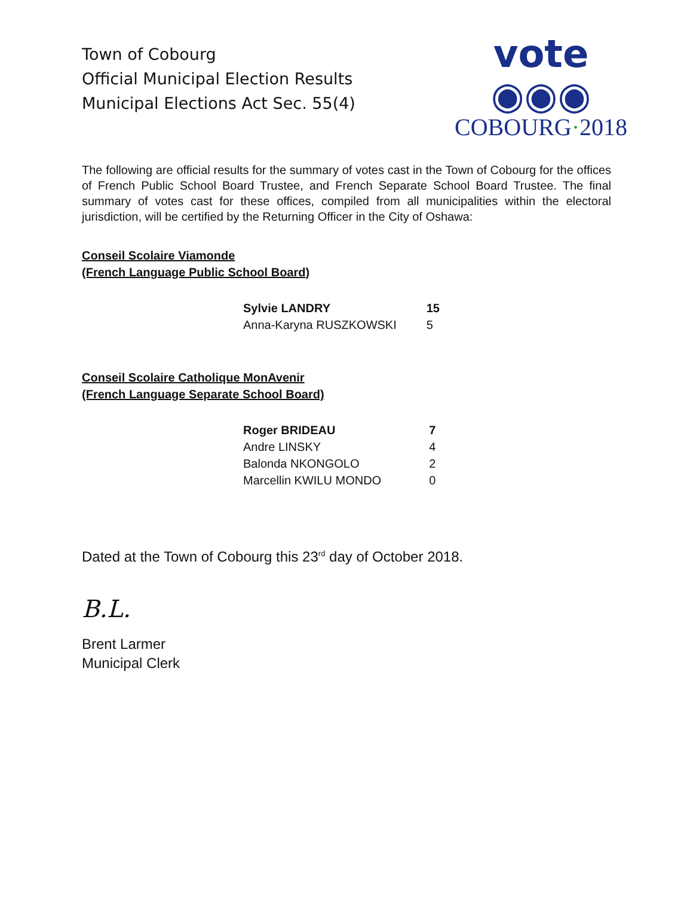Town of Cobourg
Official Municipal Election Results
Municipal Elections Act Sec. 55(4)
vote ◉◉◉
COBOURG·2018
The following are official results for the summary of votes cast in the Town of Cobourg for the offices of French Public School Board Trustee, and French Separate School Board Trustee. The final summary of votes cast for these offices, compiled from all municipalities within the electoral jurisdiction, will be certified by the Returning Officer in the City of Oshawa:
Conseil Scolaire Viamonde
(French Language Public School Board)
| Sylvie LANDRY | 15 |
| Anna-Karyna RUSZKOWSKI | 5 |
Conseil Scolaire Catholique MonAvenir
(French Language Separate School Board)
| Roger BRIDEAU | 7 |
| Andre LINSKY | 4 |
| Balonda NKONGOLO | 2 |
| Marcellin KWILU MONDO | 0 |
Dated at the Town of Cobourg this 23<sup>rd</sup> day of October 2018.
B.L.
Brent Larmer
Municipal Clerk